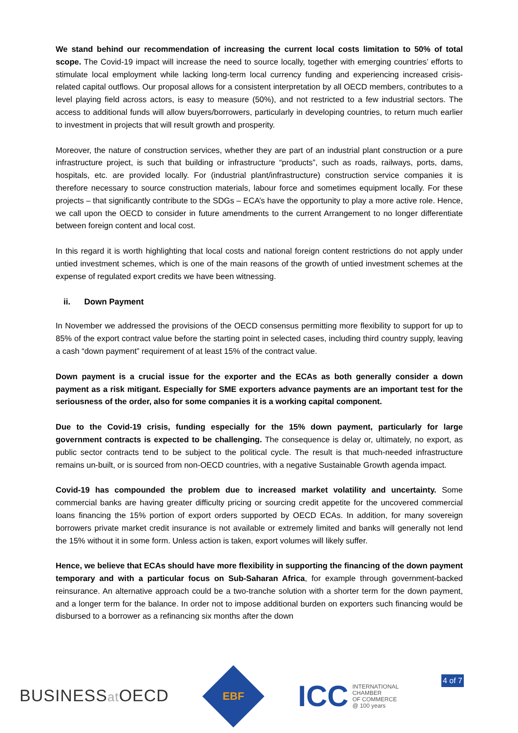We stand behind our recommendation of increasing the current local costs limitation to 50% of total scope. The Covid-19 impact will increase the need to source locally, together with emerging countries’ efforts to stimulate local employment while lacking long-term local currency funding and experiencing increased crisis-related capital outflows. Our proposal allows for a consistent interpretation by all OECD members, contributes to a level playing field across actors, is easy to measure (50%), and not restricted to a few industrial sectors. The access to additional funds will allow buyers/borrowers, particularly in developing countries, to return much earlier to investment in projects that will result growth and prosperity.
Moreover, the nature of construction services, whether they are part of an industrial plant construction or a pure infrastructure project, is such that building or infrastructure “products”, such as roads, railways, ports, dams, hospitals, etc. are provided locally. For (industrial plant/infrastructure) construction service companies it is therefore necessary to source construction materials, labour force and sometimes equipment locally. For these projects – that significantly contribute to the SDGs – ECA’s have the opportunity to play a more active role. Hence, we call upon the OECD to consider in future amendments to the current Arrangement to no longer differentiate between foreign content and local cost.
In this regard it is worth highlighting that local costs and national foreign content restrictions do not apply under untied investment schemes, which is one of the main reasons of the growth of untied investment schemes at the expense of regulated export credits we have been witnessing.
ii. Down Payment
In November we addressed the provisions of the OECD consensus permitting more flexibility to support for up to 85% of the export contract value before the starting point in selected cases, including third country supply, leaving a cash “down payment” requirement of at least 15% of the contract value.
Down payment is a crucial issue for the exporter and the ECAs as both generally consider a down payment as a risk mitigant. Especially for SME exporters advance payments are an important test for the seriousness of the order, also for some companies it is a working capital component.
Due to the Covid-19 crisis, funding especially for the 15% down payment, particularly for large government contracts is expected to be challenging. The consequence is delay or, ultimately, no export, as public sector contracts tend to be subject to the political cycle. The result is that much-needed infrastructure remains un-built, or is sourced from non-OECD countries, with a negative Sustainable Growth agenda impact.
Covid-19 has compounded the problem due to increased market volatility and uncertainty. Some commercial banks are having greater difficulty pricing or sourcing credit appetite for the uncovered commercial loans financing the 15% portion of export orders supported by OECD ECAs. In addition, for many sovereign borrowers private market credit insurance is not available or extremely limited and banks will generally not lend the 15% without it in some form. Unless action is taken, export volumes will likely suffer.
Hence, we believe that ECAs should have more flexibility in supporting the financing of the down payment temporary and with a particular focus on Sub-Saharan Africa, for example through government-backed reinsurance. An alternative approach could be a two-tranche solution with a shorter term for the down payment, and a longer term for the balance. In order not to impose additional burden on exporters such financing would be disbursed to a borrower as a refinancing six months after the down
BUSINESSat OECD
EBF
ICC
INTERNATIONAL
CHAMBER
OF COMMERCE
@ 100 years
4 of 7